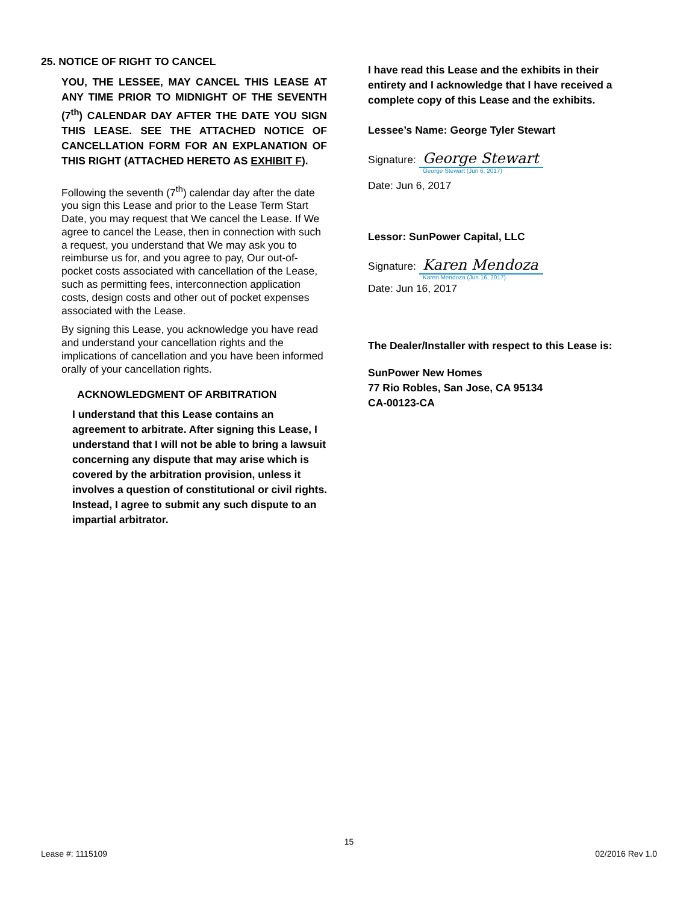25. NOTICE OF RIGHT TO CANCEL
YOU, THE LESSEE, MAY CANCEL THIS LEASE AT ANY TIME PRIOR TO MIDNIGHT OF THE SEVENTH (7<sup>th</sup>) CALENDAR DAY AFTER THE DATE YOU SIGN THIS LEASE. SEE THE ATTACHED NOTICE OF CANCELLATION FORM FOR AN EXPLANATION OF THIS RIGHT (ATTACHED HERETO AS EXHIBIT F).
Following the seventh (7<sup>th</sup>) calendar day after the date you sign this Lease and prior to the Lease Term Start Date, you may request that We cancel the Lease. If We agree to cancel the Lease, then in connection with such a request, you understand that We may ask you to reimburse us for, and you agree to pay, Our out-of-pocket costs associated with cancellation of the Lease, such as permitting fees, interconnection application costs, design costs and other out of pocket expenses associated with the Lease.
By signing this Lease, you acknowledge you have read and understand your cancellation rights and the implications of cancellation and you have been informed orally of your cancellation rights.
ACKNOWLEDGMENT OF ARBITRATION
I understand that this Lease contains an agreement to arbitrate. After signing this Lease, I understand that I will not be able to bring a lawsuit concerning any dispute that may arise which is covered by the arbitration provision, unless it involves a question of constitutional or civil rights. Instead, I agree to submit any such dispute to an impartial arbitrator.
I have read this Lease and the exhibits in their entirety and I acknowledge that I have received a complete copy of this Lease and the exhibits.
Lessee’s Name: George Tyler Stewart
Signature: George Stewart
George Stewart (Jun 6, 2017)
Date: Jun 6, 2017
Lessor: SunPower Capital, LLC
Signature: Karen Mendoza
Karen Mendoza (Jun 16, 2017)
Date: Jun 16, 2017
The Dealer/Installer with respect to this Lease is:
SunPower New Homes
77 Rio Robles, San Jose, CA 95134
CA-00123-CA
15
Lease #: 1115109 02/2016 Rev 1.0